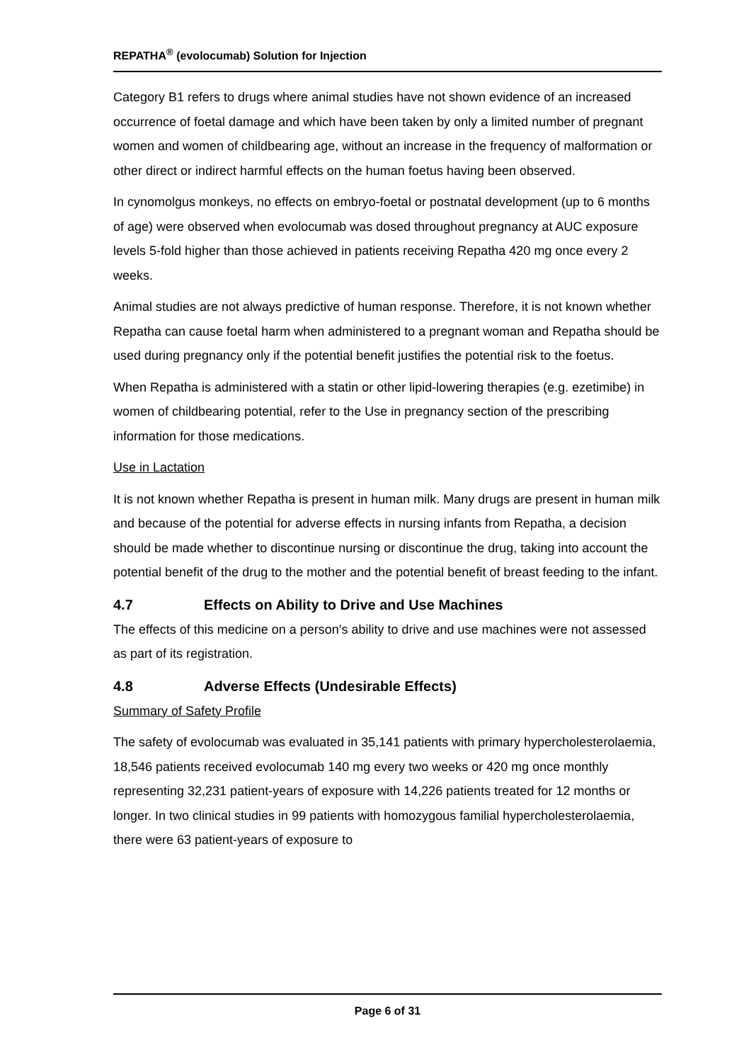REPATHA<sup>®</sup> (evolocumab) Solution for Injection
Category B1 refers to drugs where animal studies have not shown evidence of an increased occurrence of foetal damage and which have been taken by only a limited number of pregnant women and women of childbearing age, without an increase in the frequency of malformation or other direct or indirect harmful effects on the human foetus having been observed.
In cynomolgus monkeys, no effects on embryo-foetal or postnatal development (up to 6 months of age) were observed when evolocumab was dosed throughout pregnancy at AUC exposure levels 5-fold higher than those achieved in patients receiving Repatha 420 mg once every 2 weeks.
Animal studies are not always predictive of human response. Therefore, it is not known whether Repatha can cause foetal harm when administered to a pregnant woman and Repatha should be used during pregnancy only if the potential benefit justifies the potential risk to the foetus.
When Repatha is administered with a statin or other lipid-lowering therapies (e.g. ezetimibe) in women of childbearing potential, refer to the Use in pregnancy section of the prescribing information for those medications.
Use in Lactation
It is not known whether Repatha is present in human milk. Many drugs are present in human milk and because of the potential for adverse effects in nursing infants from Repatha, a decision should be made whether to discontinue nursing or discontinue the drug, taking into account the potential benefit of the drug to the mother and the potential benefit of breast feeding to the infant.
4.7 Effects on Ability to Drive and Use Machines
The effects of this medicine on a person’s ability to drive and use machines were not assessed as part of its registration.
4.8 Adverse Effects (Undesirable Effects)
Summary of Safety Profile
The safety of evolocumab was evaluated in 35,141 patients with primary hypercholesterolaemia, 18,546 patients received evolocumab 140 mg every two weeks or 420 mg once monthly representing 32,231 patient-years of exposure with 14,226 patients treated for 12 months or longer. In two clinical studies in 99 patients with homozygous familial hypercholesterolaemia, there were 63 patient-years of exposure to
Page 6 of 31